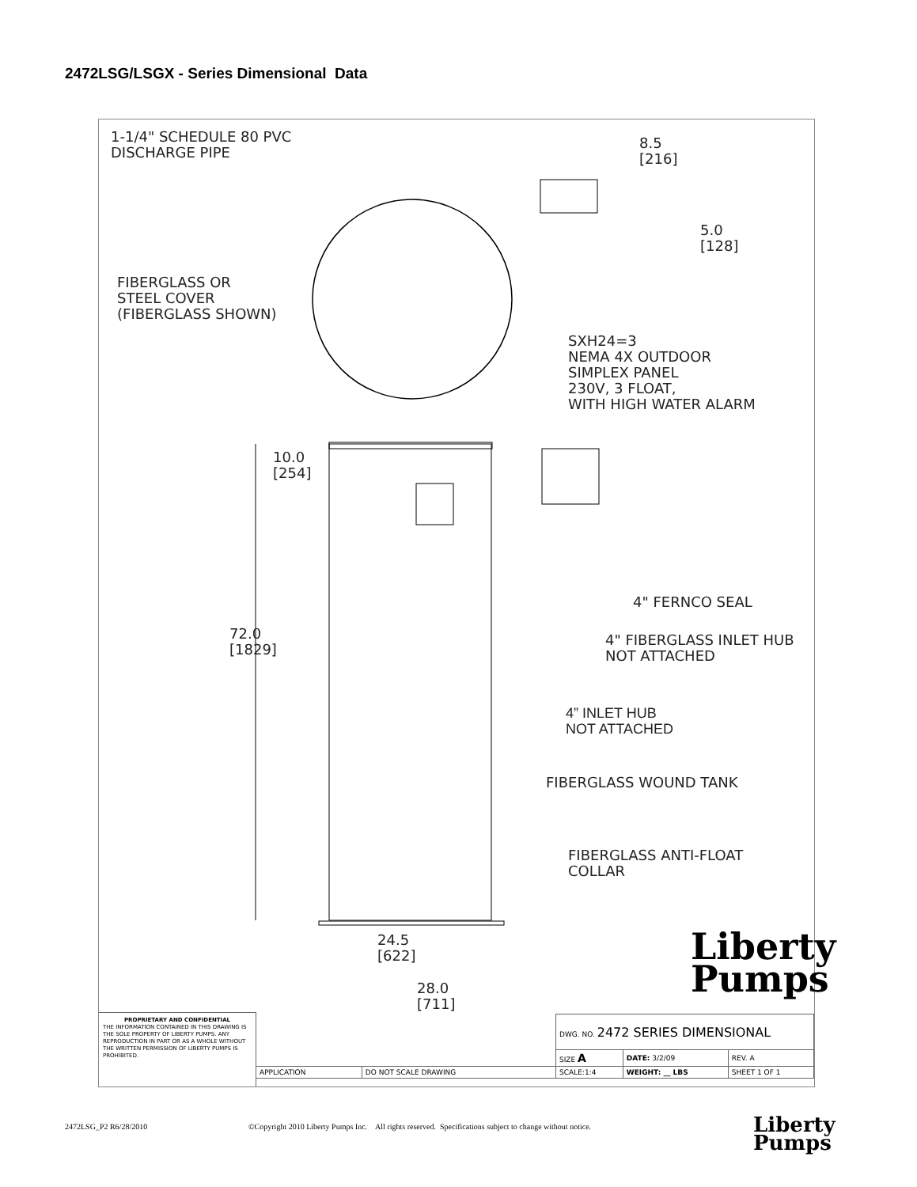2472LSG/LSGX - Series Dimensional Data
1-1/4" SCHEDULE 80 PVC
DISCHARGE PIPE
8.5
[216]
5.0
[128]
FIBERGLASS OR
STEEL COVER
(FIBERGLASS SHOWN)
SXH24=3
NEMA 4X OUTDOOR
SIMPLEX PANEL
230V, 3 FLOAT,
WITH HIGH WATER ALARM
10.0
[254]
4" FERNCO SEAL
4" FIBERGLASS INLET HUB
NOT ATTACHED
72.0
[1829]
4” INLET HUB
NOT ATTACHED
FIBERGLASS WOUND TANK
FIBERGLASS ANTI-FLOAT
COLLAR
24.5
[622]
28.0
[711]
Liberty
Pumps
PROPRIETARY AND CONFIDENTIAL
THE INFORMATION CONTAINED IN THIS DRAWING IS THE SOLE PROPERTY OF LIBERTY PUMPS. ANY REPRODUCTION IN PART OR AS A WHOLE WITHOUT THE WRITTEN PERMISSION OF LIBERTY PUMPS IS PROHIBITED.
| APPLICATION | DO NOT SCALE DRAWING |
| DWG. NO. 2472 SERIES DIMENSIONAL | | |
| SIZE A | DATE: 3/2/09 | REV. A |
| SCALE:1:4 | WEIGHT: __ LBS | SHEET 1 OF 1 |
2472LSG_P2 R6/28/2010
©Copyright 2010 Liberty Pumps Inc. All rights reserved. Specifications subject to change without notice.
Liberty
Pumps